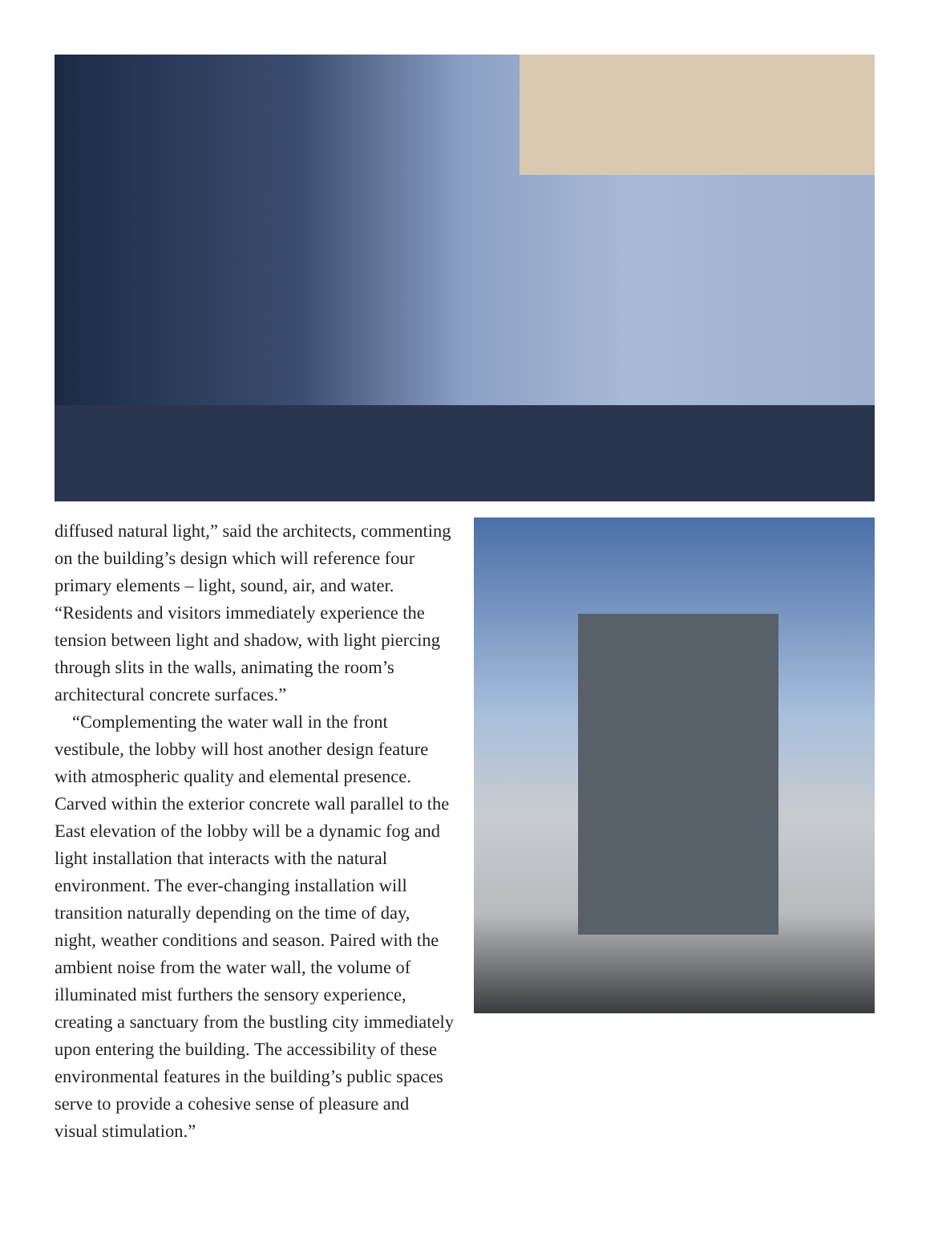diffused natural light,” said the architects, commenting on the building’s design which will reference four primary elements – light, sound, air, and water. “Residents and visitors immediately experience the tension between light and shadow, with light piercing through slits in the walls, animating the room’s architectural concrete surfaces.”
“Complementing the water wall in the front vestibule, the lobby will host another design feature with atmospheric quality and elemental presence. Carved within the exterior concrete wall parallel to the East elevation of the lobby will be a dynamic fog and light installation that interacts with the natural environment. The ever-changing installation will transition naturally depending on the time of day, night, weather conditions and season. Paired with the ambient noise from the water wall, the volume of illuminated mist furthers the sensory experience, creating a sanctuary from the bustling city immediately upon entering the building. The accessibility of these environmental features in the building’s public spaces serve to provide a cohesive sense of pleasure and visual stimulation.”